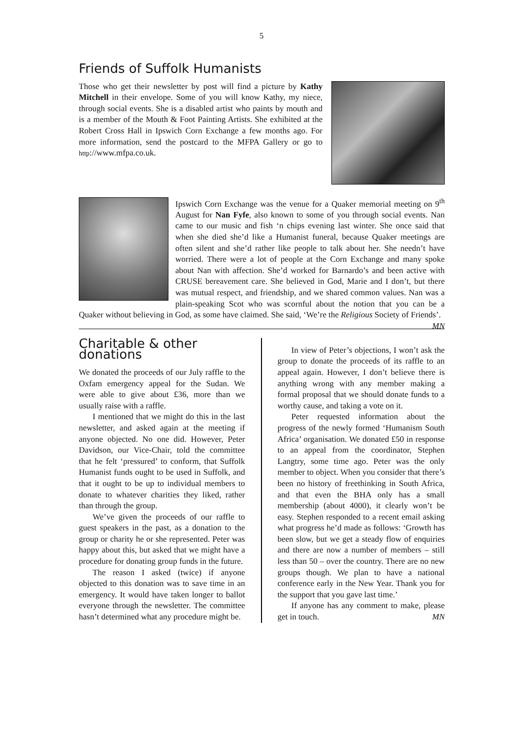5
Friends of Suffolk Humanists
Those who get their newsletter by post will find a picture by Kathy Mitchell in their envelope. Some of you will know Kathy, my niece, through social events. She is a disabled artist who paints by mouth and is a member of the Mouth & Foot Painting Artists. She exhibited at the Robert Cross Hall in Ipswich Corn Exchange a few months ago. For more information, send the postcard to the MFPA Gallery or go to http://www.mfpa.co.uk.
Ipswich Corn Exchange was the venue for a Quaker memorial meeting on 9<sup>th</sup> August for Nan Fyfe, also known to some of you through social events. Nan came to our music and fish ‘n chips evening last winter. She once said that when she died she’d like a Humanist funeral, because Quaker meetings are often silent and she’d rather like people to talk about her. She needn’t have worried. There were a lot of people at the Corn Exchange and many spoke about Nan with affection. She’d worked for Barnardo’s and been active with CRUSE bereavement care. She believed in God, Marie and I don’t, but there was mutual respect, and friendship, and we shared common values. Nan was a plain-speaking Scot who was scornful about the notion that you can be a Quaker without believing in God, as some have claimed. She said, ‘We’re the Religious Society of Friends’. MN
Charitable & other donations
We donated the proceeds of our July raffle to the Oxfam emergency appeal for the Sudan. We were able to give about £36, more than we usually raise with a raffle.
I mentioned that we might do this in the last newsletter, and asked again at the meeting if anyone objected. No one did. However, Peter Davidson, our Vice-Chair, told the committee that he felt ‘pressured’ to conform, that Suffolk Humanist funds ought to be used in Suffolk, and that it ought to be up to individual members to donate to whatever charities they liked, rather than through the group.
We’ve given the proceeds of our raffle to guest speakers in the past, as a donation to the group or charity he or she represented. Peter was happy about this, but asked that we might have a procedure for donating group funds in the future.
The reason I asked (twice) if anyone objected to this donation was to save time in an emergency. It would have taken longer to ballot everyone through the newsletter. The committee hasn’t determined what any procedure might be.
In view of Peter’s objections, I won’t ask the group to donate the proceeds of its raffle to an appeal again. However, I don’t believe there is anything wrong with any member making a formal proposal that we should donate funds to a worthy cause, and taking a vote on it.
Peter requested information about the progress of the newly formed ‘Humanism South Africa’ organisation. We donated £50 in response to an appeal from the coordinator, Stephen Langtry, some time ago. Peter was the only member to object. When you consider that there’s been no history of freethinking in South Africa, and that even the BHA only has a small membership (about 4000), it clearly won’t be easy. Stephen responded to a recent email asking what progress he’d made as follows: ‘Growth has been slow, but we get a steady flow of enquiries and there are now a number of members – still less than 50 – over the country. There are no new groups though. We plan to have a national conference early in the New Year. Thank you for the support that you gave last time.’
If anyone has any comment to make, please get in touch. MN